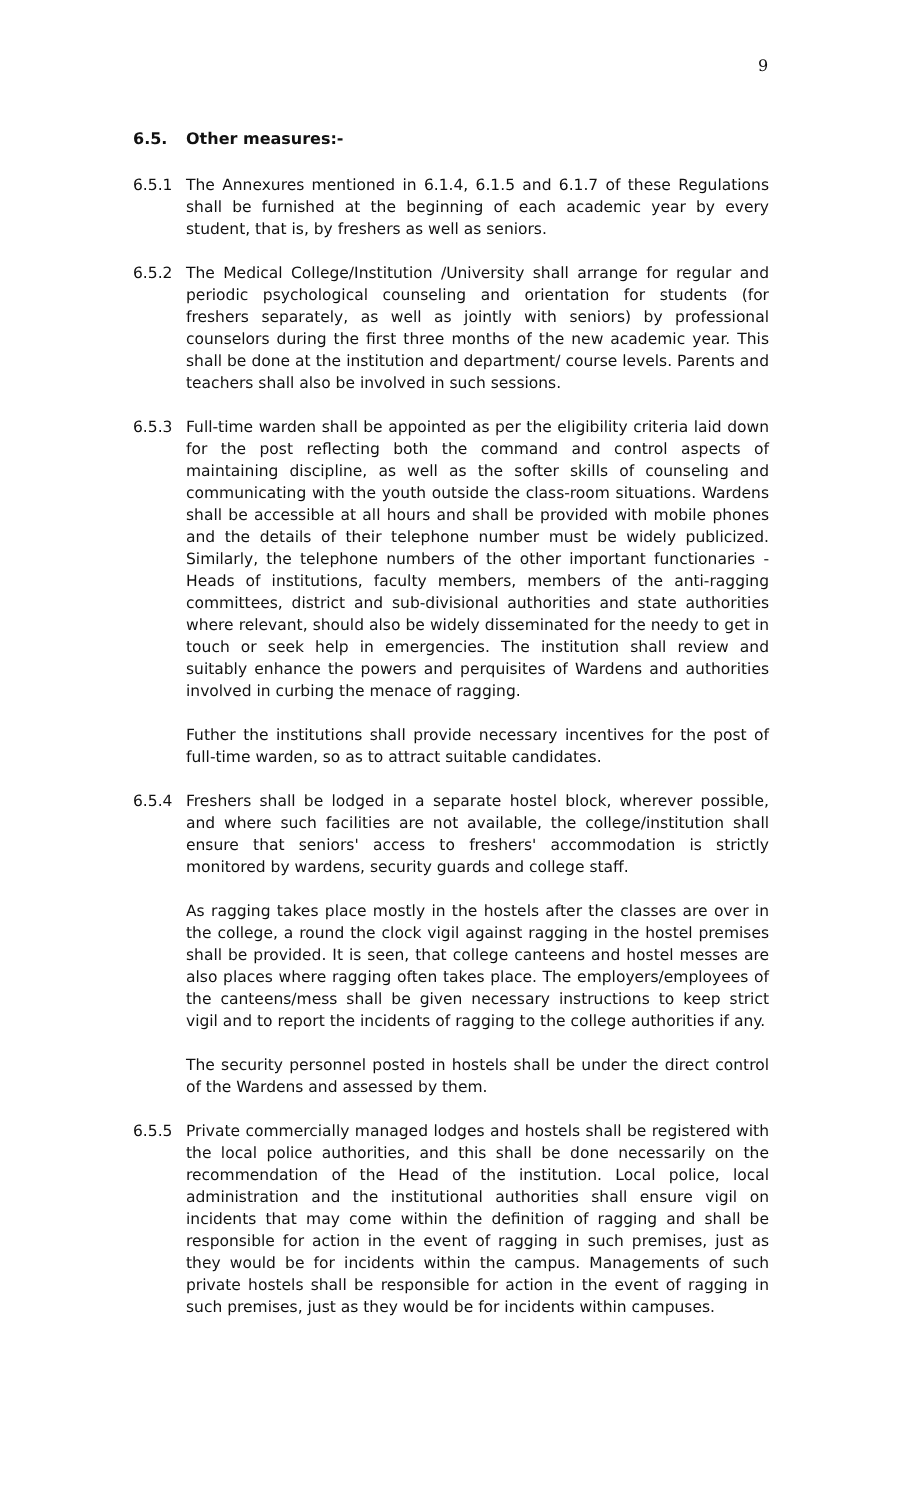9
6.5. Other measures:-
6.5.1 The Annexures mentioned in 6.1.4, 6.1.5 and 6.1.7 of these Regulations shall be furnished at the beginning of each academic year by every student, that is, by freshers as well as seniors.
6.5.2 The Medical College/Institution /University shall arrange for regular and periodic psychological counseling and orientation for students (for freshers separately, as well as jointly with seniors) by professional counselors during the first three months of the new academic year. This shall be done at the institution and department/ course levels. Parents and teachers shall also be involved in such sessions.
6.5.3 Full-time warden shall be appointed as per the eligibility criteria laid down for the post reflecting both the command and control aspects of maintaining discipline, as well as the softer skills of counseling and communicating with the youth outside the class-room situations. Wardens shall be accessible at all hours and shall be provided with mobile phones and the details of their telephone number must be widely publicized. Similarly, the telephone numbers of the other important functionaries - Heads of institutions, faculty members, members of the anti-ragging committees, district and sub-divisional authorities and state authorities where relevant, should also be widely disseminated for the needy to get in touch or seek help in emergencies. The institution shall review and suitably enhance the powers and perquisites of Wardens and authorities involved in curbing the menace of ragging.
Futher the institutions shall provide necessary incentives for the post of full-time warden, so as to attract suitable candidates.
6.5.4 Freshers shall be lodged in a separate hostel block, wherever possible, and where such facilities are not available, the college/institution shall ensure that seniors' access to freshers' accommodation is strictly monitored by wardens, security guards and college staff.
As ragging takes place mostly in the hostels after the classes are over in the college, a round the clock vigil against ragging in the hostel premises shall be provided. It is seen, that college canteens and hostel messes are also places where ragging often takes place. The employers/employees of the canteens/mess shall be given necessary instructions to keep strict vigil and to report the incidents of ragging to the college authorities if any.
The security personnel posted in hostels shall be under the direct control of the Wardens and assessed by them.
6.5.5 Private commercially managed lodges and hostels shall be registered with the local police authorities, and this shall be done necessarily on the recommendation of the Head of the institution. Local police, local administration and the institutional authorities shall ensure vigil on incidents that may come within the definition of ragging and shall be responsible for action in the event of ragging in such premises, just as they would be for incidents within the campus. Managements of such private hostels shall be responsible for action in the event of ragging in such premises, just as they would be for incidents within campuses.